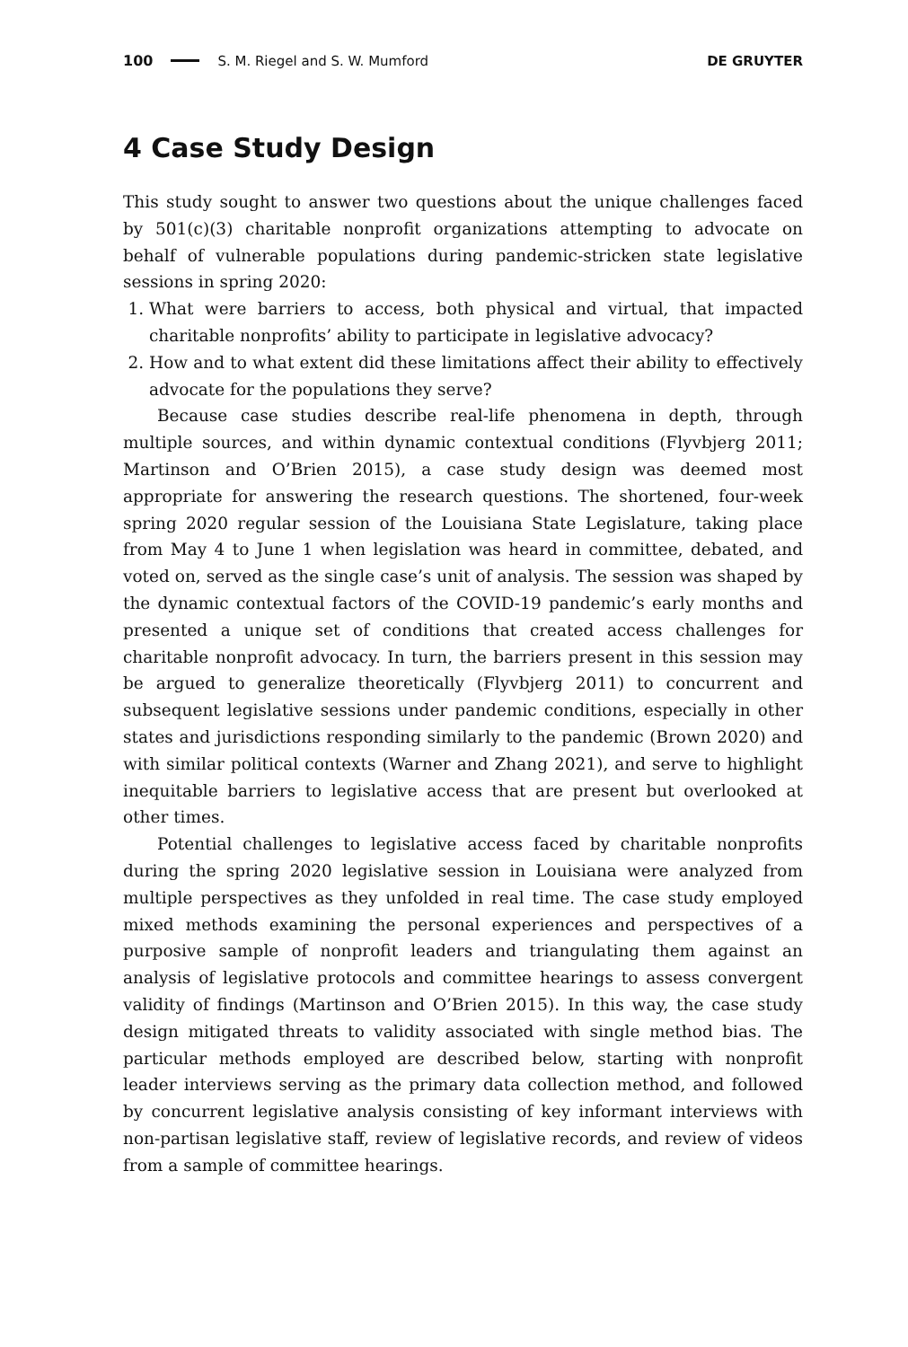100 S. M. Riegel and S. W. Mumford DE GRUYTER
4 Case Study Design
This study sought to answer two questions about the unique challenges faced by 501(c)(3) charitable nonprofit organizations attempting to advocate on behalf of vulnerable populations during pandemic-stricken state legislative sessions in spring 2020:
1. What were barriers to access, both physical and virtual, that impacted charitable nonprofits’ ability to participate in legislative advocacy?
2. How and to what extent did these limitations affect their ability to effectively advocate for the populations they serve?
Because case studies describe real-life phenomena in depth, through multiple sources, and within dynamic contextual conditions (Flyvbjerg 2011; Martinson and O’Brien 2015), a case study design was deemed most appropriate for answering the research questions. The shortened, four-week spring 2020 regular session of the Louisiana State Legislature, taking place from May 4 to June 1 when legislation was heard in committee, debated, and voted on, served as the single case’s unit of analysis. The session was shaped by the dynamic contextual factors of the COVID-19 pandemic’s early months and presented a unique set of conditions that created access challenges for charitable nonprofit advocacy. In turn, the barriers present in this session may be argued to generalize theoretically (Flyvbjerg 2011) to concurrent and subsequent legislative sessions under pandemic conditions, especially in other states and jurisdictions responding similarly to the pandemic (Brown 2020) and with similar political contexts (Warner and Zhang 2021), and serve to highlight inequitable barriers to legislative access that are present but overlooked at other times.
Potential challenges to legislative access faced by charitable nonprofits during the spring 2020 legislative session in Louisiana were analyzed from multiple perspectives as they unfolded in real time. The case study employed mixed methods examining the personal experiences and perspectives of a purposive sample of nonprofit leaders and triangulating them against an analysis of legislative protocols and committee hearings to assess convergent validity of findings (Martinson and O’Brien 2015). In this way, the case study design mitigated threats to validity associated with single method bias. The particular methods employed are described below, starting with nonprofit leader interviews serving as the primary data collection method, and followed by concurrent legislative analysis consisting of key informant interviews with non-partisan legislative staff, review of legislative records, and review of videos from a sample of committee hearings.